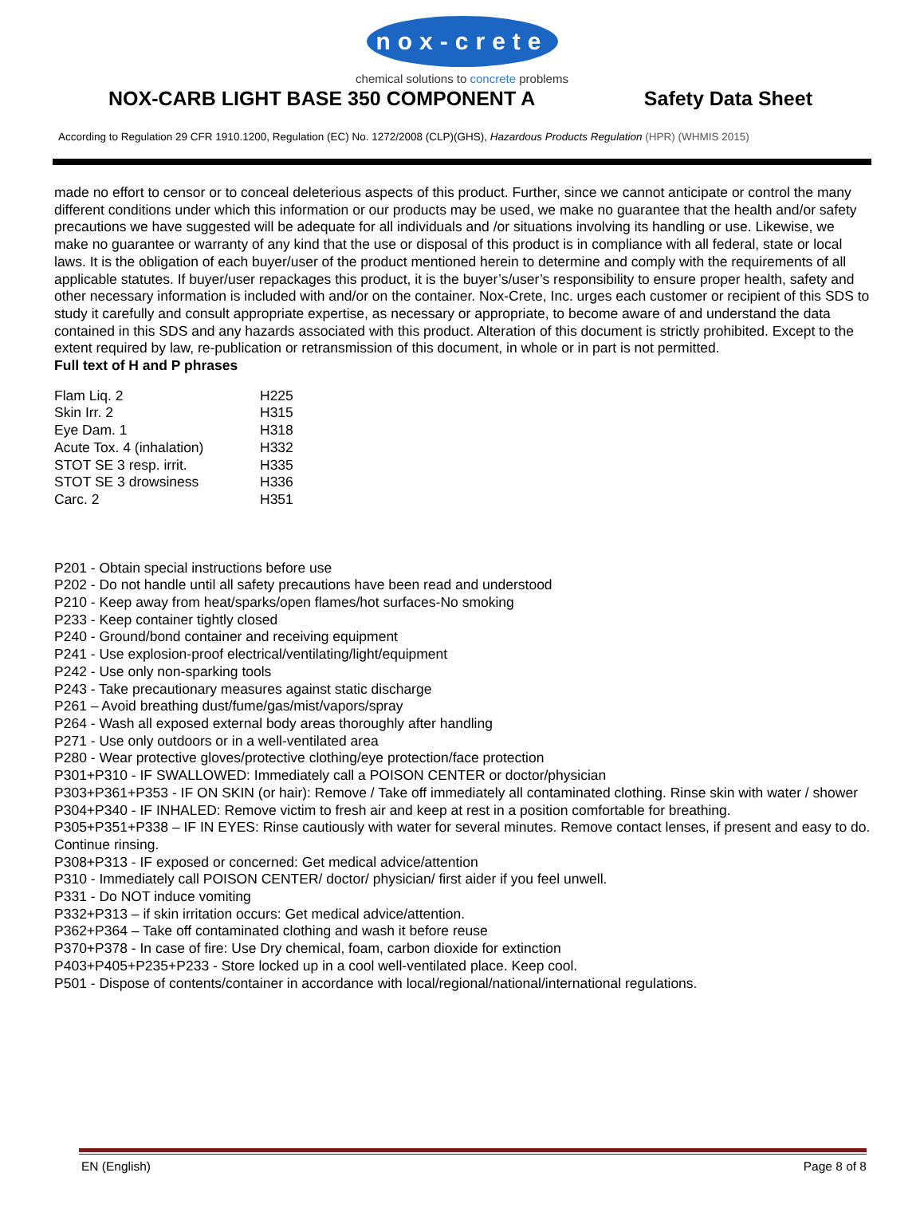nox-crete
chemical solutions to concrete problems
NOX-CARB LIGHT BASE 350 COMPONENT A
Safety Data Sheet
According to Regulation 29 CFR 1910.1200, Regulation (EC) No. 1272/2008 (CLP)(GHS), Hazardous Products Regulation (HPR) (WHMIS 2015)
made no effort to censor or to conceal deleterious aspects of this product. Further, since we cannot anticipate or control the many different conditions under which this information or our products may be used, we make no guarantee that the health and/or safety precautions we have suggested will be adequate for all individuals and /or situations involving its handling or use. Likewise, we make no guarantee or warranty of any kind that the use or disposal of this product is in compliance with all federal, state or local laws. It is the obligation of each buyer/user of the product mentioned herein to determine and comply with the requirements of all applicable statutes. If buyer/user repackages this product, it is the buyer’s/user’s responsibility to ensure proper health, safety and other necessary information is included with and/or on the container. Nox-Crete, Inc. urges each customer or recipient of this SDS to study it carefully and consult appropriate expertise, as necessary or appropriate, to become aware of and understand the data contained in this SDS and any hazards associated with this product. Alteration of this document is strictly prohibited. Except to the extent required by law, re-publication or retransmission of this document, in whole or in part is not permitted.
Full text of H and P phrases
| Flam Liq. 2 | H225 |
| Skin Irr. 2 | H315 |
| Eye Dam. 1 | H318 |
| Acute Tox. 4 (inhalation) | H332 |
| STOT SE 3 resp. irrit. | H335 |
| STOT SE 3 drowsiness | H336 |
| Carc. 2 | H351 |
P201 - Obtain special instructions before use
P202 - Do not handle until all safety precautions have been read and understood
P210 - Keep away from heat/sparks/open flames/hot surfaces-No smoking
P233 - Keep container tightly closed
P240 - Ground/bond container and receiving equipment
P241 - Use explosion-proof electrical/ventilating/light/equipment
P242 - Use only non-sparking tools
P243 - Take precautionary measures against static discharge
P261 – Avoid breathing dust/fume/gas/mist/vapors/spray
P264 - Wash all exposed external body areas thoroughly after handling
P271 - Use only outdoors or in a well-ventilated area
P280 - Wear protective gloves/protective clothing/eye protection/face protection
P301+P310 - IF SWALLOWED: Immediately call a POISON CENTER or doctor/physician
P303+P361+P353 - IF ON SKIN (or hair): Remove / Take off immediately all contaminated clothing. Rinse skin with water / shower
P304+P340 - IF INHALED: Remove victim to fresh air and keep at rest in a position comfortable for breathing.
P305+P351+P338 – IF IN EYES: Rinse cautiously with water for several minutes. Remove contact lenses, if present and easy to do. Continue rinsing.
P308+P313 - IF exposed or concerned: Get medical advice/attention
P310 - Immediately call POISON CENTER/ doctor/ physician/ first aider if you feel unwell.
P331 - Do NOT induce vomiting
P332+P313 – if skin irritation occurs: Get medical advice/attention.
P362+P364 – Take off contaminated clothing and wash it before reuse
P370+P378 - In case of fire: Use Dry chemical, foam, carbon dioxide for extinction
P403+P405+P235+P233 - Store locked up in a cool well-ventilated place. Keep cool.
P501 - Dispose of contents/container in accordance with local/regional/national/international regulations.
EN (English) Page 8 of 8